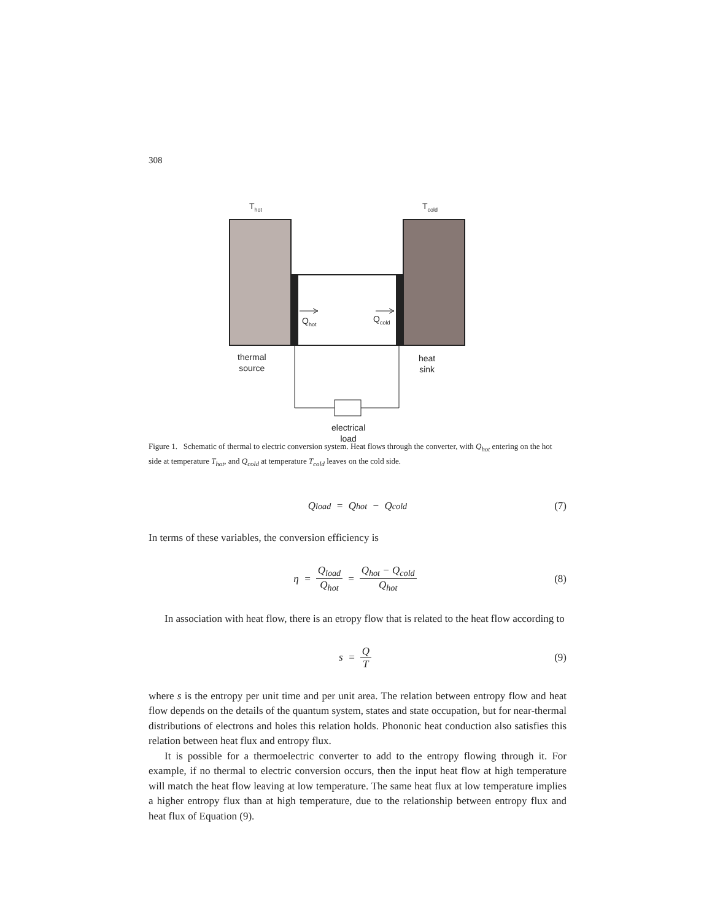308
T<sub>hot</sub> T<sub>cold</sub>
Q<sub>hot</sub> Q<sub>cold</sub>
thermal
source
heat
sink
electrical
load
Figure 1. Schematic of thermal to electric conversion system. Heat flows through the converter, with Q<sub>hot</sub> entering on the hot side at temperature T<sub>hot</sub>, and Q<sub>cold</sub> at temperature T<sub>cold</sub> leaves on the cold side.
Q<sub>load</sub> = Q<sub>hot</sub> − Q<sub>cold</sub> (7)
In terms of these variables, the conversion efficiency is
η = Q<sub>load</sub> Q<sub>hot</sub> = Q<sub>hot</sub> − Q<sub>cold</sub> Q<sub>hot</sub> (8)
In association with heat flow, there is an etropy flow that is related to the heat flow according to
s = Q T (9)
where s is the entropy per unit time and per unit area. The relation between entropy flow and heat flow depends on the details of the quantum system, states and state occupation, but for near-thermal distributions of electrons and holes this relation holds. Phononic heat conduction also satisfies this relation between heat flux and entropy flux.
It is possible for a thermoelectric converter to add to the entropy flowing through it. For example, if no thermal to electric conversion occurs, then the input heat flow at high temperature will match the heat flow leaving at low temperature. The same heat flux at low temperature implies a higher entropy flux than at high temperature, due to the relationship between entropy flux and heat flux of Equation (9).